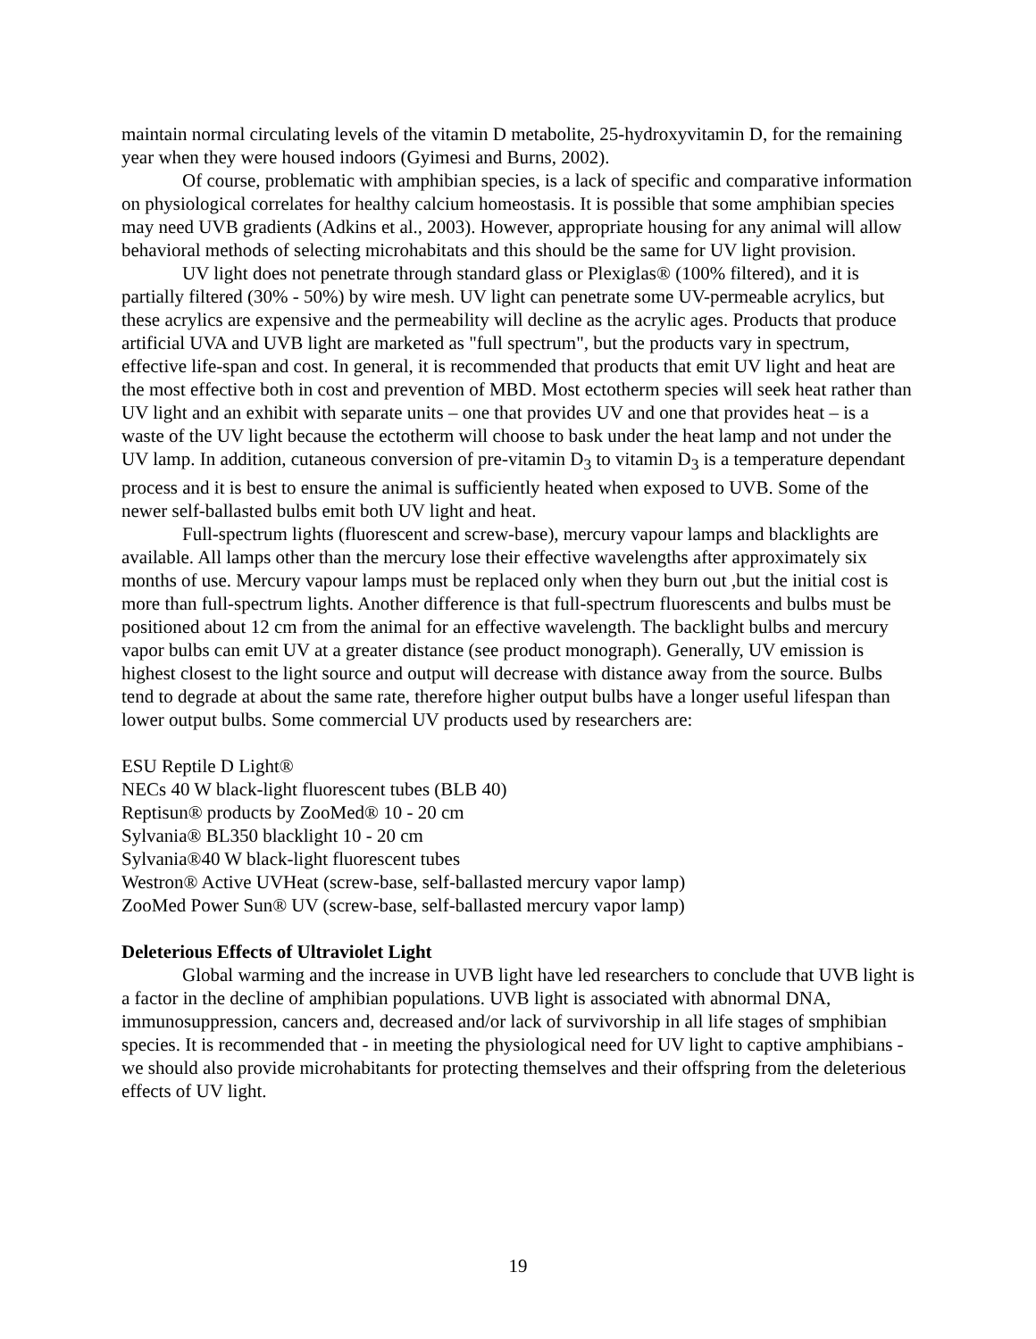maintain normal circulating levels of the vitamin D metabolite, 25-hydroxyvitamin D, for the remaining year when they were housed indoors (Gyimesi and Burns, 2002).
Of course, problematic with amphibian species, is a lack of specific and comparative information on physiological correlates for healthy calcium homeostasis. It is possible that some amphibian species may need UVB gradients (Adkins et al., 2003). However, appropriate housing for any animal will allow behavioral methods of selecting microhabitats and this should be the same for UV light provision.
UV light does not penetrate through standard glass or Plexiglas® (100% filtered), and it is partially filtered (30% - 50%) by wire mesh. UV light can penetrate some UV-permeable acrylics, but these acrylics are expensive and the permeability will decline as the acrylic ages. Products that produce artificial UVA and UVB light are marketed as "full spectrum", but the products vary in spectrum, effective life-span and cost. In general, it is recommended that products that emit UV light and heat are the most effective both in cost and prevention of MBD. Most ectotherm species will seek heat rather than UV light and an exhibit with separate units – one that provides UV and one that provides heat – is a waste of the UV light because the ectotherm will choose to bask under the heat lamp and not under the UV lamp. In addition, cutaneous conversion of pre-vitamin D<sub>3</sub> to vitamin D<sub>3</sub> is a temperature dependant process and it is best to ensure the animal is sufficiently heated when exposed to UVB. Some of the newer self-ballasted bulbs emit both UV light and heat.
Full-spectrum lights (fluorescent and screw-base), mercury vapour lamps and blacklights are available. All lamps other than the mercury lose their effective wavelengths after approximately six months of use. Mercury vapour lamps must be replaced only when they burn out ,but the initial cost is more than full-spectrum lights. Another difference is that full-spectrum fluorescents and bulbs must be positioned about 12 cm from the animal for an effective wavelength. The backlight bulbs and mercury vapor bulbs can emit UV at a greater distance (see product monograph). Generally, UV emission is highest closest to the light source and output will decrease with distance away from the source. Bulbs tend to degrade at about the same rate, therefore higher output bulbs have a longer useful lifespan than lower output bulbs. Some commercial UV products used by researchers are:
ESU Reptile D Light®
NECs 40 W black-light fluorescent tubes (BLB 40)
Reptisun® products by ZooMed® 10 - 20 cm
Sylvania® BL350 blacklight 10 - 20 cm
Sylvania®40 W black-light fluorescent tubes
Westron® Active UVHeat (screw-base, self-ballasted mercury vapor lamp)
ZooMed Power Sun® UV (screw-base, self-ballasted mercury vapor lamp)
Deleterious Effects of Ultraviolet Light
Global warming and the increase in UVB light have led researchers to conclude that UVB light is a factor in the decline of amphibian populations. UVB light is associated with abnormal DNA, immunosuppression, cancers and, decreased and/or lack of survivorship in all life stages of smphibian species. It is recommended that - in meeting the physiological need for UV light to captive amphibians - we should also provide microhabitants for protecting themselves and their offspring from the deleterious effects of UV light.
19